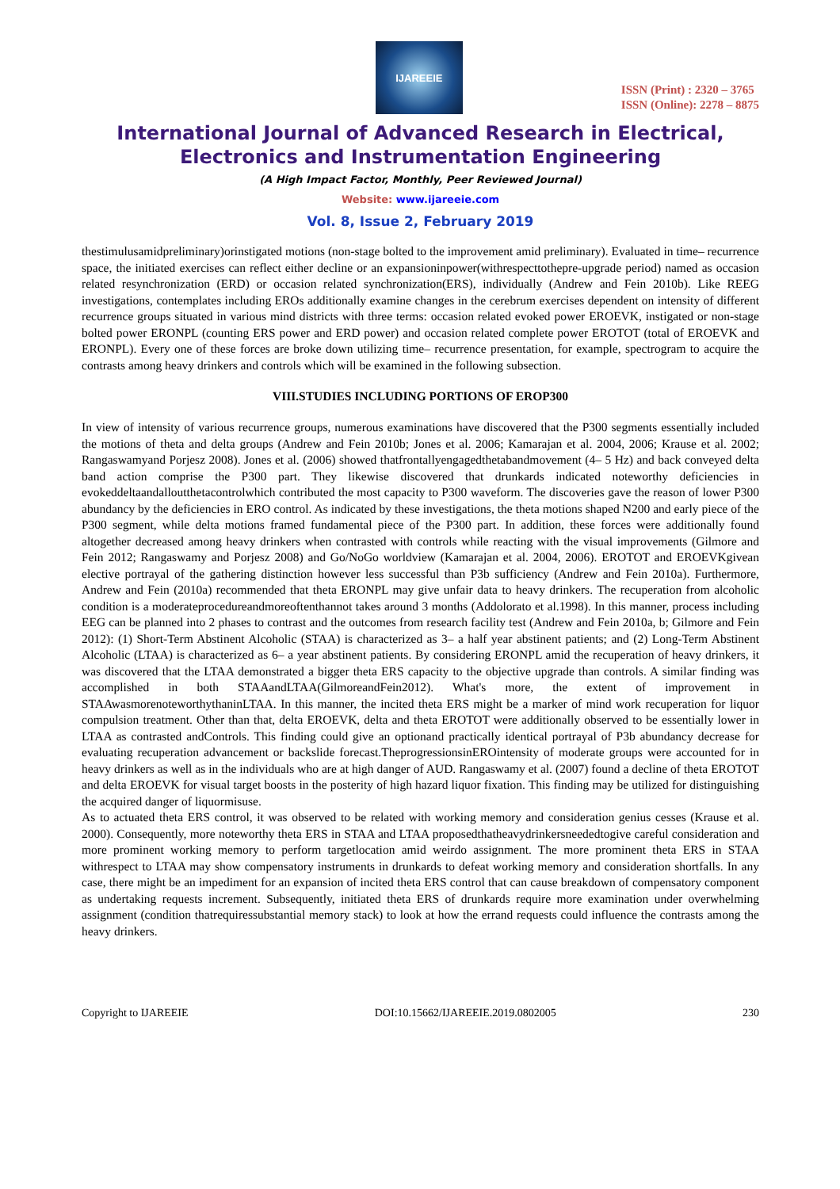IJAREEIE
ISSN (Print) : 2320 – 3765
ISSN (Online): 2278 – 8875
International Journal of Advanced Research in Electrical, Electronics and Instrumentation Engineering
(A High Impact Factor, Monthly, Peer Reviewed Journal)
Website: www.ijareeie.com
Vol. 8, Issue 2, February 2019
thestimulusamidpreliminary)orinstigated motions (non-stage bolted to the improvement amid preliminary). Evaluated in time– recurrence space, the initiated exercises can reflect either decline or an expansioninpower(withrespecttothepre-upgrade period) named as occasion related resynchronization (ERD) or occasion related synchronization(ERS), individually (Andrew and Fein 2010b). Like REEG investigations, contemplates including EROs additionally examine changes in the cerebrum exercises dependent on intensity of different recurrence groups situated in various mind districts with three terms: occasion related evoked power EROEVK, instigated or non-stage bolted power ERONPL (counting ERS power and ERD power) and occasion related complete power EROTOT (total of EROEVK and ERONPL). Every one of these forces are broke down utilizing time– recurrence presentation, for example, spectrogram to acquire the contrasts among heavy drinkers and controls which will be examined in the following subsection.
VIII.STUDIES INCLUDING PORTIONS OF EROP300
In view of intensity of various recurrence groups, numerous examinations have discovered that the P300 segments essentially included the motions of theta and delta groups (Andrew and Fein 2010b; Jones et al. 2006; Kamarajan et al. 2004, 2006; Krause et al. 2002; Rangaswamyand Porjesz 2008). Jones et al. (2006) showed thatfrontallyengagedthetabandmovement (4– 5 Hz) and back conveyed delta band action comprise the P300 part. They likewise discovered that drunkards indicated noteworthy deficiencies in evokeddeltaandalloutthetacontrolwhich contributed the most capacity to P300 waveform. The discoveries gave the reason of lower P300 abundancy by the deficiencies in ERO control. As indicated by these investigations, the theta motions shaped N200 and early piece of the P300 segment, while delta motions framed fundamental piece of the P300 part. In addition, these forces were additionally found altogether decreased among heavy drinkers when contrasted with controls while reacting with the visual improvements (Gilmore and Fein 2012; Rangaswamy and Porjesz 2008) and Go/NoGo worldview (Kamarajan et al. 2004, 2006). EROTOT and EROEVKgivean elective portrayal of the gathering distinction however less successful than P3b sufficiency (Andrew and Fein 2010a). Furthermore, Andrew and Fein (2010a) recommended that theta ERONPL may give unfair data to heavy drinkers. The recuperation from alcoholic condition is a moderateprocedureandmoreoftenthannot takes around 3 months (Addolorato et al.1998). In this manner, process including EEG can be planned into 2 phases to contrast and the outcomes from research facility test (Andrew and Fein 2010a, b; Gilmore and Fein 2012): (1) Short-Term Abstinent Alcoholic (STAA) is characterized as 3– a half year abstinent patients; and (2) Long-Term Abstinent Alcoholic (LTAA) is characterized as 6– a year abstinent patients. By considering ERONPL amid the recuperation of heavy drinkers, it was discovered that the LTAA demonstrated a bigger theta ERS capacity to the objective upgrade than controls. A similar finding was accomplished in both STAAandLTAA(GilmoreandFein2012). What's more, the extent of improvement in STAAwasmorenoteworthythaninLTAA. In this manner, the incited theta ERS might be a marker of mind work recuperation for liquor compulsion treatment. Other than that, delta EROEVK, delta and theta EROTOT were additionally observed to be essentially lower in LTAA as contrasted andControls. This finding could give an optionand practically identical portrayal of P3b abundancy decrease for evaluating recuperation advancement or backslide forecast.TheprogressionsinEROintensity of moderate groups were accounted for in heavy drinkers as well as in the individuals who are at high danger of AUD. Rangaswamy et al. (2007) found a decline of theta EROTOT and delta EROEVK for visual target boosts in the posterity of high hazard liquor fixation. This finding may be utilized for distinguishing the acquired danger of liquormisuse.
As to actuated theta ERS control, it was observed to be related with working memory and consideration genius cesses (Krause et al. 2000). Consequently, more noteworthy theta ERS in STAA and LTAA proposedthatheavydrinkersneededtogive careful consideration and more prominent working memory to perform targetlocation amid weirdo assignment. The more prominent theta ERS in STAA withrespect to LTAA may show compensatory instruments in drunkards to defeat working memory and consideration shortfalls. In any case, there might be an impediment for an expansion of incited theta ERS control that can cause breakdown of compensatory component as undertaking requests increment. Subsequently, initiated theta ERS of drunkards require more examination under overwhelming assignment (condition thatrequiressubstantial memory stack) to look at how the errand requests could influence the contrasts among the heavy drinkers.
Copyright to IJAREEIE DOI:10.15662/IJAREEIE.2019.0802005 230